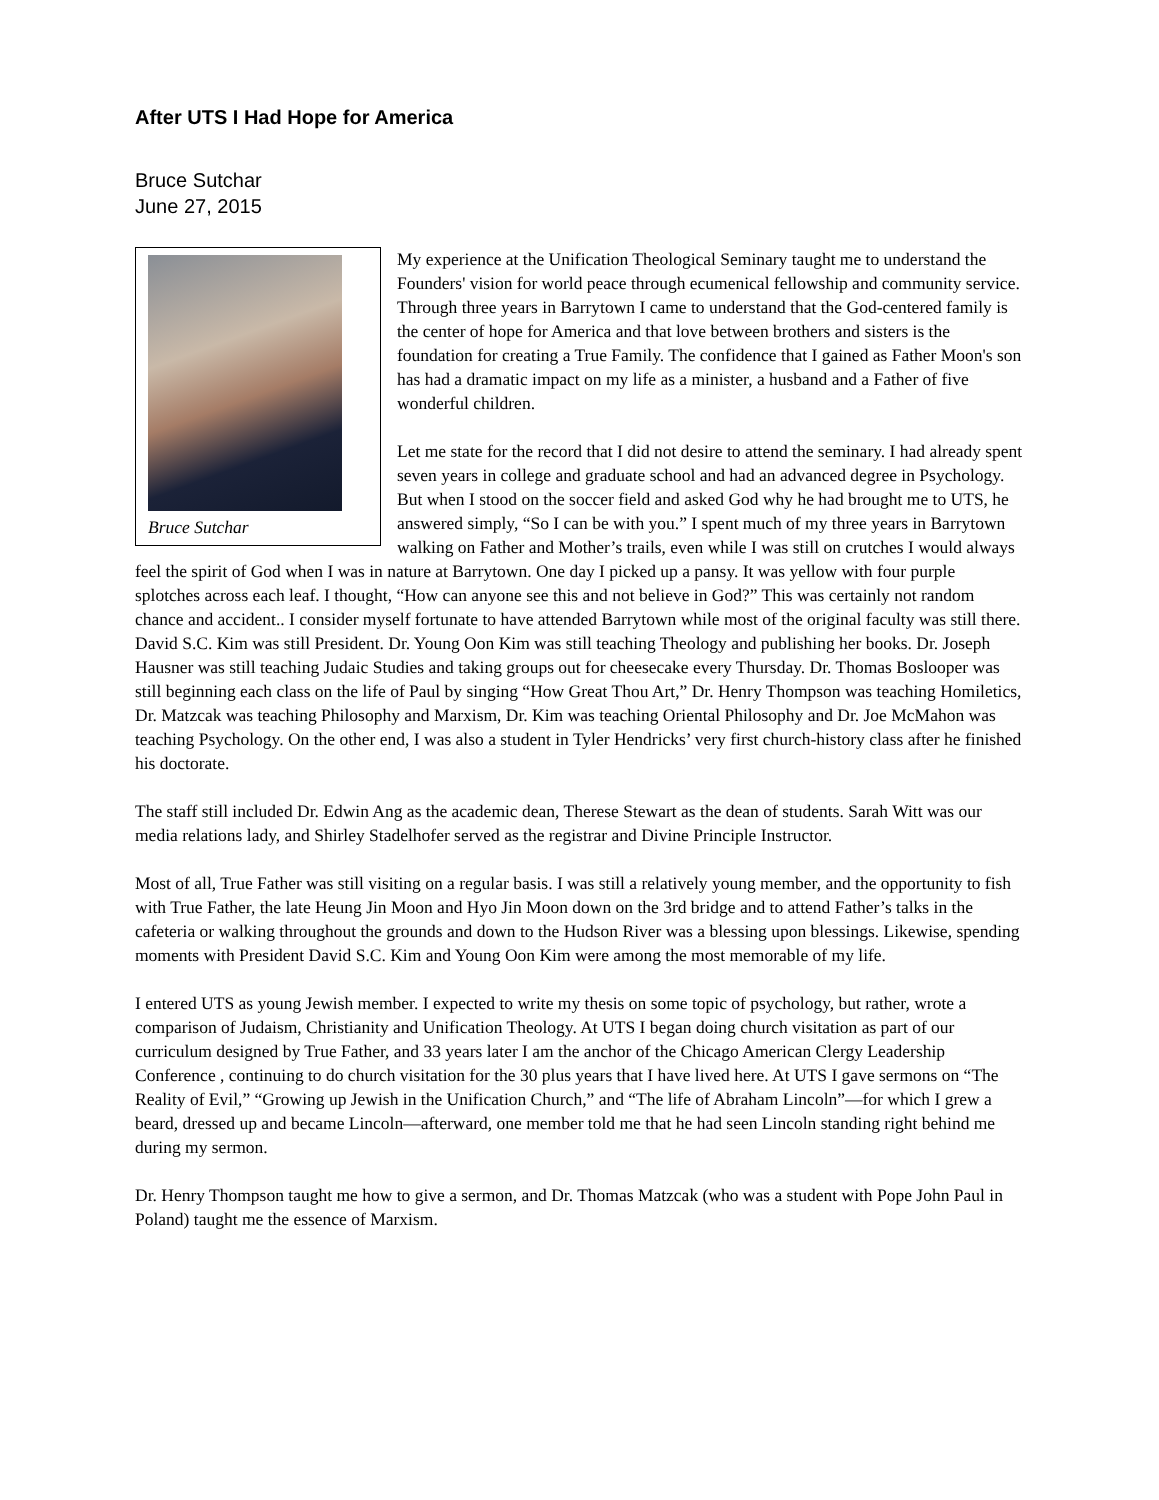After UTS I Had Hope for America
Bruce Sutchar
June 27, 2015
Bruce Sutchar
My experience at the Unification Theological Seminary taught me to understand the Founders' vision for world peace through ecumenical fellowship and community service. Through three years in Barrytown I came to understand that the God-centered family is the center of hope for America and that love between brothers and sisters is the foundation for creating a True Family. The confidence that I gained as Father Moon's son has had a dramatic impact on my life as a minister, a husband and a Father of five wonderful children.
Let me state for the record that I did not desire to attend the seminary. I had already spent seven years in college and graduate school and had an advanced degree in Psychology. But when I stood on the soccer field and asked God why he had brought me to UTS, he answered simply, “So I can be with you.” I spent much of my three years in Barrytown walking on Father and Mother’s trails, even while I was still on crutches I would always feel the spirit of God when I was in nature at Barrytown. One day I picked up a pansy. It was yellow with four purple splotches across each leaf. I thought, “How can anyone see this and not believe in God?” This was certainly not random chance and accident.. I consider myself fortunate to have attended Barrytown while most of the original faculty was still there. David S.C. Kim was still President. Dr. Young Oon Kim was still teaching Theology and publishing her books. Dr. Joseph Hausner was still teaching Judaic Studies and taking groups out for cheesecake every Thursday. Dr. Thomas Boslooper was still beginning each class on the life of Paul by singing “How Great Thou Art,” Dr. Henry Thompson was teaching Homiletics, Dr. Matzcak was teaching Philosophy and Marxism, Dr. Kim was teaching Oriental Philosophy and Dr. Joe McMahon was teaching Psychology. On the other end, I was also a student in Tyler Hendricks’ very first church-history class after he finished his doctorate.
The staff still included Dr. Edwin Ang as the academic dean, Therese Stewart as the dean of students. Sarah Witt was our media relations lady, and Shirley Stadelhofer served as the registrar and Divine Principle Instructor.
Most of all, True Father was still visiting on a regular basis. I was still a relatively young member, and the opportunity to fish with True Father, the late Heung Jin Moon and Hyo Jin Moon down on the 3rd bridge and to attend Father’s talks in the cafeteria or walking throughout the grounds and down to the Hudson River was a blessing upon blessings. Likewise, spending moments with President David S.C. Kim and Young Oon Kim were among the most memorable of my life.
I entered UTS as young Jewish member. I expected to write my thesis on some topic of psychology, but rather, wrote a comparison of Judaism, Christianity and Unification Theology. At UTS I began doing church visitation as part of our curriculum designed by True Father, and 33 years later I am the anchor of the Chicago American Clergy Leadership Conference , continuing to do church visitation for the 30 plus years that I have lived here. At UTS I gave sermons on “The Reality of Evil,” “Growing up Jewish in the Unification Church,” and “The life of Abraham Lincoln”—for which I grew a beard, dressed up and became Lincoln—afterward, one member told me that he had seen Lincoln standing right behind me during my sermon.
Dr. Henry Thompson taught me how to give a sermon, and Dr. Thomas Matzcak (who was a student with Pope John Paul in Poland) taught me the essence of Marxism.